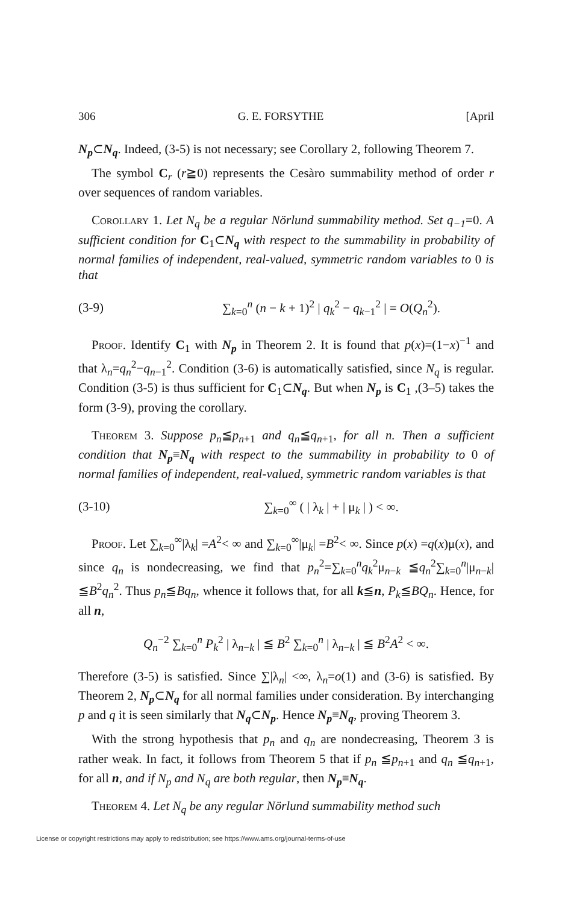306 G. E. FORSYTHE [April
N<sub>p</sub>⊂N<sub>q</sub>. Indeed, (3-5) is not necessary; see Corollary 2, following Theorem 7.
The symbol C<sub>r</sub> (r≧0) represents the Cesàro summability method of order r over sequences of random variables.
Corollary 1. Let N<sub>q</sub> be a regular Nörlund summability method. Set q<sub>−1</sub>=0. A sufficient condition for C<sub>1</sub>⊂N<sub>q</sub> with respect to the summability in probability of normal families of independent, real-valued, symmetric random variables to 0 is that
(3-9) ∑<sub>k=0</sub><sup>n</sup> (n − k + 1)<sup>2</sup> | q<sub>k</sub><sup>2</sup> − q<sub>k−1</sub><sup>2</sup> | = O(Q<sub>n</sub><sup>2</sup>).
Proof. Identify C<sub>1</sub> with N<sub>p</sub> in Theorem 2. It is found that p(x)=(1−x)<sup>−1</sup> and that λ<sub>n</sub>=q<sub>n</sub><sup>2</sup>−q<sub>n−1</sub><sup>2</sup>. Condition (3-6) is automatically satisfied, since N<sub>q</sub> is regular. Condition (3-5) is thus sufficient for C<sub>1</sub>⊂N<sub>q</sub>. But when N<sub>p</sub> is C<sub>1</sub> ,(3–5) takes the form (3-9), proving the corollary.
Theorem 3. Suppose p<sub>n</sub>≦p<sub>n+1</sub> and q<sub>n</sub>≦q<sub>n+1</sub>, for all n. Then a sufficient condition that N<sub>p</sub>≡N<sub>q</sub> with respect to the summability in probability to 0 of normal families of independent, real-valued, symmetric random variables is that
(3-10) ∑<sub>k=0</sub><sup>∞</sup> ( | λ<sub>k</sub> | + | μ<sub>k</sub> | ) < ∞.
Proof. Let ∑<sub>k=0</sub><sup>∞</sup>|λ<sub>k</sub>| =A<sup>2</sup>< ∞ and ∑<sub>k=0</sub><sup>∞</sup>|μ<sub>k</sub>| =B<sup>2</sup>< ∞. Since p(x) =q(x)μ(x), and since q<sub>n</sub> is nondecreasing, we find that p<sub>n</sub><sup>2</sup>=∑<sub>k=0</sub><sup>n</sup>q<sub>k</sub><sup>2</sup>μ<sub>n−k</sub> ≦q<sub>n</sub><sup>2</sup>∑<sub>k=0</sub><sup>n</sup>|μ<sub>n−k</sub>| ≦B<sup>2</sup>q<sub>n</sub><sup>2</sup>. Thus p<sub>n</sub>≦Bq<sub>n</sub>, whence it follows that, for all k≦n, P<sub>k</sub>≦BQ<sub>n</sub>. Hence, for all n,
Q<sub>n</sub><sup>−2</sup> ∑<sub>k=0</sub><sup>n</sup> P<sub>k</sub><sup>2</sup> | λ<sub>n−k</sub> | ≦ B<sup>2</sup> ∑<sub>k=0</sub><sup>n</sup> | λ<sub>n−k</sub> | ≦ B<sup>2</sup>A<sup>2</sup> < ∞.
Therefore (3-5) is satisfied. Since ∑|λ<sub>n</sub>| <∞, λ<sub>n</sub>=o(1) and (3-6) is satisfied. By Theorem 2, N<sub>p</sub>⊂N<sub>q</sub> for all normal families under consideration. By interchanging p and q it is seen similarly that N<sub>q</sub>⊂N<sub>p</sub>. Hence N<sub>p</sub>≡N<sub>q</sub>, proving Theorem 3.
With the strong hypothesis that p<sub>n</sub> and q<sub>n</sub> are nondecreasing, Theorem 3 is rather weak. In fact, it follows from Theorem 5 that if p<sub>n</sub> ≦p<sub>n+1</sub> and q<sub>n</sub> ≦q<sub>n+1</sub>, for all n, and if N<sub>p</sub> and N<sub>q</sub> are both regular, then N<sub>p</sub>≡N<sub>q</sub>.
Theorem 4. Let N<sub>q</sub> be any regular Nörlund summability method such
License or copyright restrictions may apply to redistribution; see https://www.ams.org/journal-terms-of-use